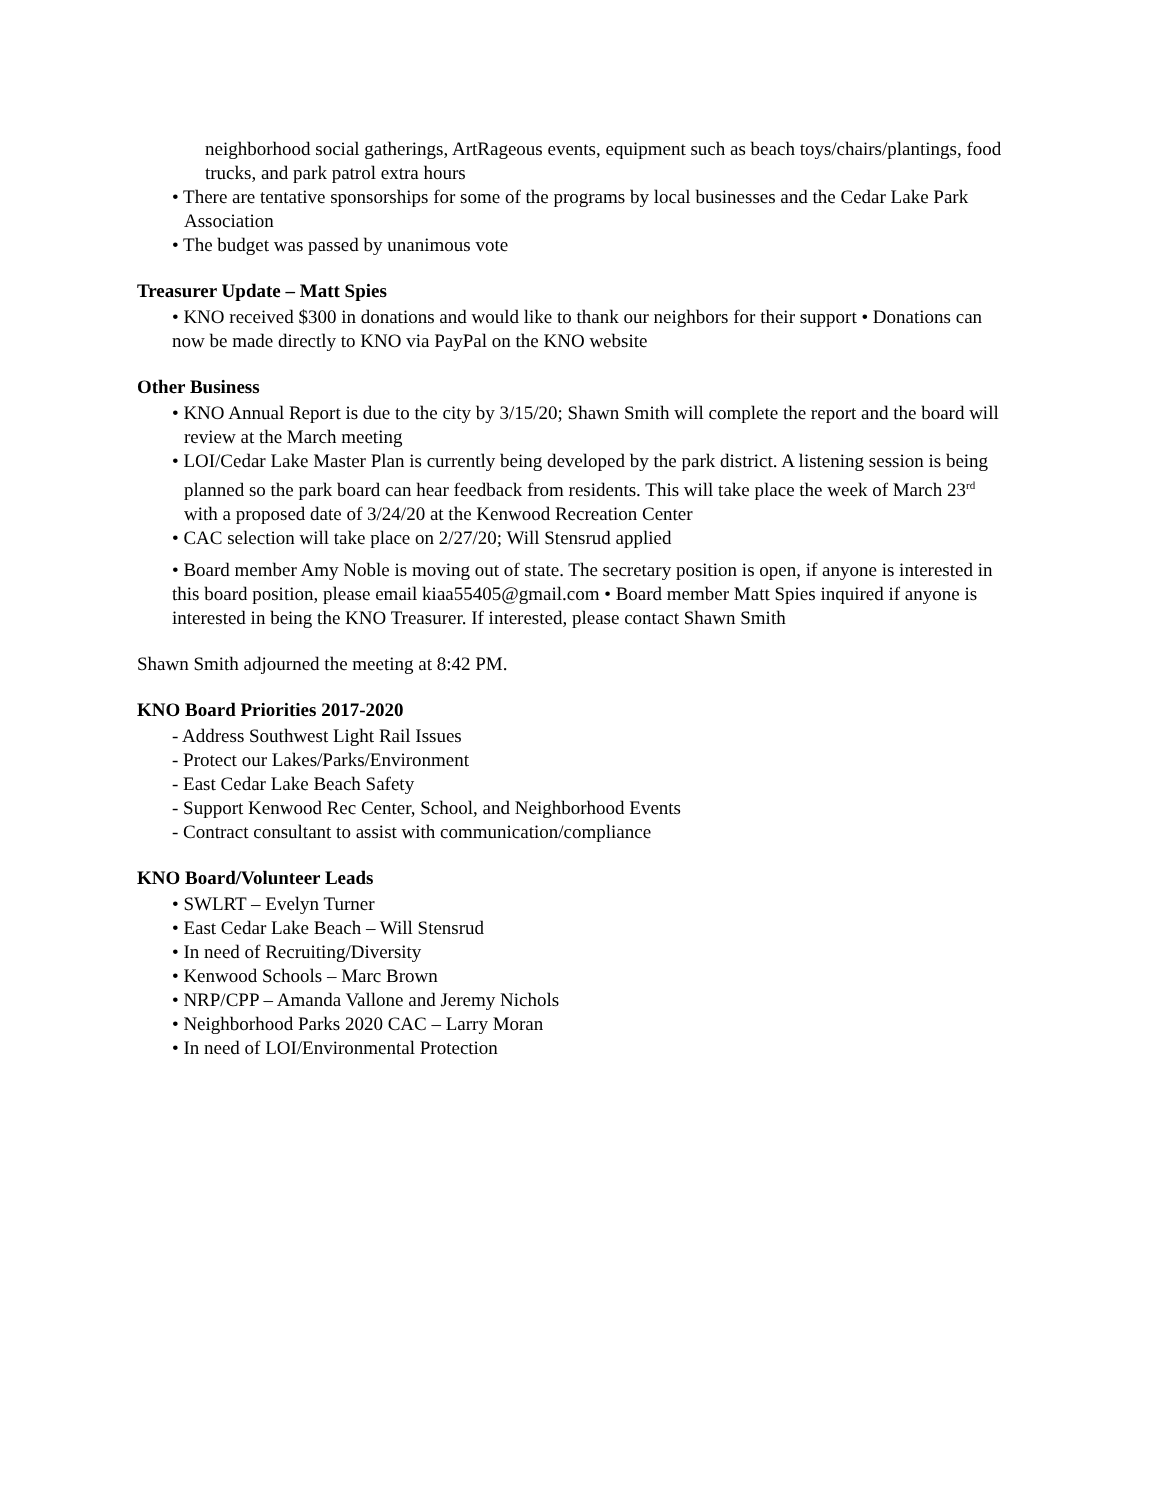neighborhood social gatherings, ArtRageous events, equipment such as beach toys/chairs/plantings, food trucks, and park patrol extra hours
• There are tentative sponsorships for some of the programs by local businesses and the Cedar Lake Park Association
• The budget was passed by unanimous vote
Treasurer Update – Matt Spies
• KNO received $300 in donations and would like to thank our neighbors for their support • Donations can now be made directly to KNO via PayPal on the KNO website
Other Business
• KNO Annual Report is due to the city by 3/15/20; Shawn Smith will complete the report and the board will review at the March meeting
• LOI/Cedar Lake Master Plan is currently being developed by the park district. A listening session is being planned so the park board can hear feedback from residents. This will take place the week of March 23<sup>rd</sup> with a proposed date of 3/24/20 at the Kenwood Recreation Center
• CAC selection will take place on 2/27/20; Will Stensrud applied
• Board member Amy Noble is moving out of state. The secretary position is open, if anyone is interested in this board position, please email kiaa55405@gmail.com • Board member Matt Spies inquired if anyone is interested in being the KNO Treasurer. If interested, please contact Shawn Smith
Shawn Smith adjourned the meeting at 8:42 PM.
KNO Board Priorities 2017-2020
- Address Southwest Light Rail Issues
- Protect our Lakes/Parks/Environment
- East Cedar Lake Beach Safety
- Support Kenwood Rec Center, School, and Neighborhood Events
- Contract consultant to assist with communication/compliance
KNO Board/Volunteer Leads
• SWLRT – Evelyn Turner
• East Cedar Lake Beach – Will Stensrud
• In need of Recruiting/Diversity
• Kenwood Schools – Marc Brown
• NRP/CPP – Amanda Vallone and Jeremy Nichols
• Neighborhood Parks 2020 CAC – Larry Moran
• In need of LOI/Environmental Protection